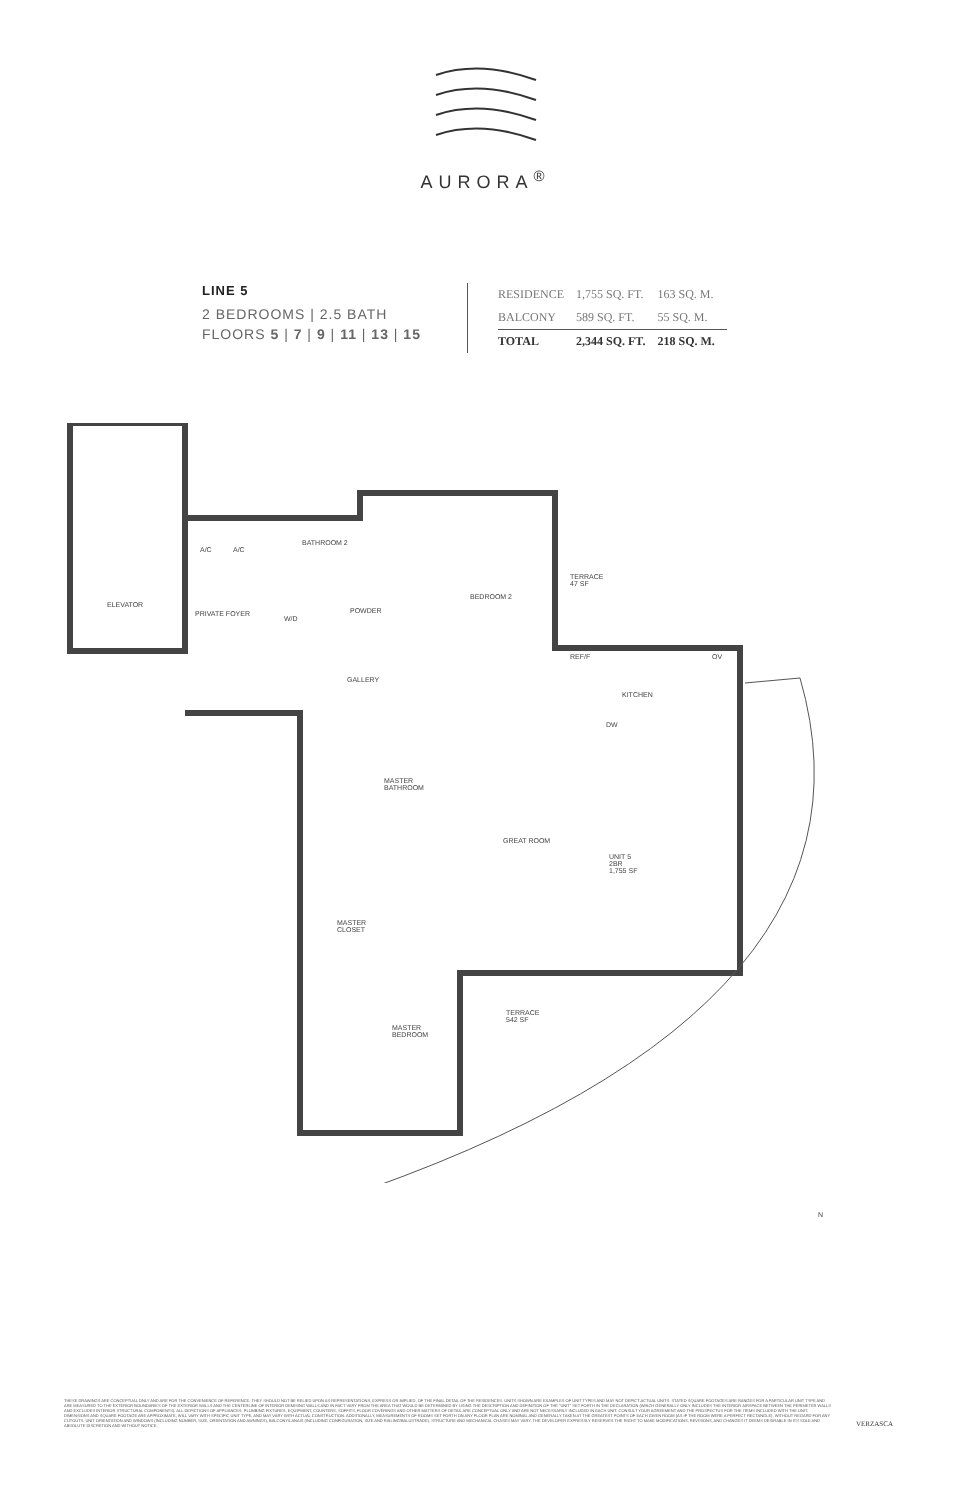AURORA<sup>®</sup>
LINE 5
2 BEDROOMS | 2.5 BATH
FLOORS 5 | 7 | 9 | 11 | 13 | 15
| RESIDENCE | 1,755 SQ. FT. | 163 SQ. M. |
| BALCONY | 589 SQ. FT. | 55 SQ. M. |
| TOTAL | 2,344 SQ. FT. | 218 SQ. M. |
ELEVATOR
A/C A/C
PRIVATE FOYER
BATHROOM 2
W/D
POWDER
BEDROOM 2
TERRACE
47 SF
REF/F OV
GALLERY
KITCHEN
DW
MASTER
BATHROOM
GREAT ROOM
UNIT 5
2BR
1,755 SF
MASTER
CLOSET
TERRACE
542 SF
MASTER
BEDROOM
N
THESE DRAWINGS ARE CONCEPTUAL ONLY AND ARE FOR THE CONVENIENCE OF REFERENCE. THEY SHOULD NOT BE RELIED UPON AS REPRESENTATIONS, EXPRESS OR IMPLIED, OF THE FINAL DETAIL OF THE RESIDENCES. UNITS SHOWN ARE EXAMPLES OF UNIT TYPES AND MAY NOT DEPICT ACTUAL UNITS. STATED SQUARE FOOTAGES ARE RANGES FOR A PARTICULAR UNIT TYPE AND ARE MEASURED TO THE EXTERIOR BOUNDARIES OF THE EXTERIOR WALLS AND THE CENTERLINE OF INTERIOR DEMISING WALLS AND IN FACT VARY FROM THE AREA THAT WOULD BE DETERMINED BY USING THE DESCRIPTION AND DEFINITION OF THE "UNIT" SET FORTH IN THE DECLARATION (WHICH GENERALLY ONLY INCLUDES THE INTERIOR AIRSPACE BETWEEN THE PERIMETER WALLS AND EXCLUDES INTERIOR STRUCTURAL COMPONENTS). ALL DEPICTIONS OF APPLIANCES, PLUMBING FIXTURES, EQUIPMENT, COUNTERS, SOFFITS, FLOOR COVERINGS AND OTHER MATTERS OF DETAIL ARE CONCEPTUAL ONLY AND ARE NOT NECESSARILY INCLUDED IN EACH UNIT. CONSULT YOUR AGREEMENT AND THE PROSPECTUS FOR THE ITEMS INCLUDED WITH THE UNIT. DIMENSIONS AND SQUARE FOOTAGE ARE APPROXIMATE, WILL VARY WITH SPECIFIC UNIT TYPE, AND MAY VARY WITH ACTUAL CONSTRUCTION. ADDITIONALLY, MEASUREMENTS OF ROOMS SET FORTH ON ANY FLOOR PLAN ARE NOMINAL AND GENERALLY TAKEN AT THE GREATEST POINTS OF EACH GIVEN ROOM (AS IF THE ROOM WERE A PERFECT RECTANGLE), WITHOUT REGARD FOR ANY CUTOUTS. UNIT ORIENTATION AND WINDOWS (INCLUDING NUMBER, SIZE, ORIENTATION AND AWNINGS), BALCONY/LANAIS (INCLUDING CONFIGURATION, SIZE AND RAILING/BALUSTRADE), STRUCTURE AND MECHANICAL CHASES MAY VARY. THE DEVELOPER EXPRESSLY RESERVES THE RIGHT TO MAKE MODIFICATIONS, REVISIONS, AND CHANGES IT DEEMS DESIRABLE IN ITS SOLE AND ABSOLUTE DISCRETION AND WITHOUT NOTICE.
VERZASCA